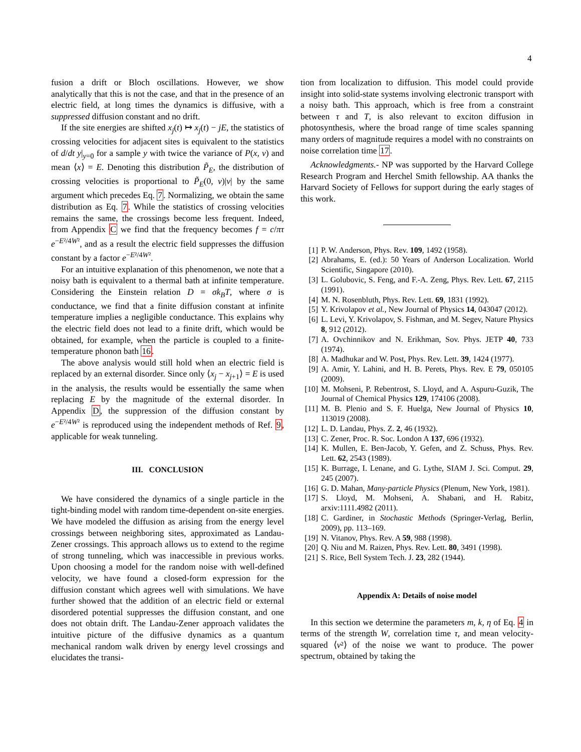4
fusion a drift or Bloch oscillations. However, we show analytically that this is not the case, and that in the presence of an electric field, at long times the dynamics is diffusive, with a suppressed diffusion constant and no drift.
If the site energies are shifted x<sub>j</sub>(t) ↦ x<sub>j</sub>(t) − jE, the statistics of crossing velocities for adjacent sites is equivalent to the statistics of d/dt y|<sub>y=0</sub> for a sample y with twice the variance of P(x, v) and mean ⟨x⟩ = E. Denoting this distribution P̃<sub>E</sub>, the distribution of crossing velocities is proportional to P̃<sub>E</sub>(0, v)|v| by the same argument which precedes Eq. 7. Normalizing, we obtain the same distribution as Eq. 7. While the statistics of crossing velocities remains the same, the crossings become less frequent. Indeed, from Appendix C we find that the frequency becomes f = c/πτ e<sup>−E²/4W²</sup>, and as a result the electric field suppresses the diffusion constant by a factor e<sup>−E²/4W²</sup>.
For an intuitive explanation of this phenomenon, we note that a noisy bath is equivalent to a thermal bath at infinite temperature. Considering the Einstein relation D = σk<sub>B</sub>T, where σ is conductance, we find that a finite diffusion constant at infinite temperature implies a negligible conductance. This explains why the electric field does not lead to a finite drift, which would be obtained, for example, when the particle is coupled to a finite-temperature phonon bath 16.
The above analysis would still hold when an electric field is replaced by an external disorder. Since only ⟨x<sub>j</sub> − x<sub>j+1</sub>⟩ = E is used in the analysis, the results would be essentially the same when replacing E by the magnitude of the external disorder. In Appendix D, the suppression of the diffusion constant by e<sup>−E²/4W²</sup> is reproduced using the independent methods of Ref. 9, applicable for weak tunneling.
III. CONCLUSION
We have considered the dynamics of a single particle in the tight-binding model with random time-dependent on-site energies. We have modeled the diffusion as arising from the energy level crossings between neighboring sites, approximated as Landau-Zener crossings. This approach allows us to extend to the regime of strong tunneling, which was inaccessible in previous works. Upon choosing a model for the random noise with well-defined velocity, we have found a closed-form expression for the diffusion constant which agrees well with simulations. We have further showed that the addition of an electric field or external disordered potential suppresses the diffusion constant, and one does not obtain drift. The Landau-Zener approach validates the intuitive picture of the diffusive dynamics as a quantum mechanical random walk driven by energy level crossings and elucidates the transi-
tion from localization to diffusion. This model could provide insight into solid-state systems involving electronic transport with a noisy bath. This approach, which is free from a constraint between τ and T, is also relevant to exciton diffusion in photosynthesis, where the broad range of time scales spanning many orders of magnitude requires a model with no constraints on noise correlation time 17.
Acknowledgments.- NP was supported by the Harvard College Research Program and Herchel Smith fellowship. AA thanks the Harvard Society of Fellows for support during the early stages of this work.
[1] P. W. Anderson, Phys. Rev. 109, 1492 (1958).
[2] Abrahams, E. (ed.): 50 Years of Anderson Localization. World Scientific, Singapore (2010).
[3] L. Golubovic, S. Feng, and F.-A. Zeng, Phys. Rev. Lett. 67, 2115 (1991).
[4] M. N. Rosenbluth, Phys. Rev. Lett. 69, 1831 (1992).
[5] Y. Krivolapov et al., New Journal of Physics 14, 043047 (2012).
[6] L. Levi, Y. Krivolapov, S. Fishman, and M. Segev, Nature Physics 8, 912 (2012).
[7] A. Ovchinnikov and N. Erikhman, Sov. Phys. JETP 40, 733 (1974).
[8] A. Madhukar and W. Post, Phys. Rev. Lett. 39, 1424 (1977).
[9] A. Amir, Y. Lahini, and H. B. Perets, Phys. Rev. E 79, 050105 (2009).
[10]
M. Mohseni, P. Rebentrost, S. Lloyd, and A. Aspuru-Guzik, The Journal of Chemical Physics 129, 174106 (2008).
[11]
M. B. Plenio and S. F. Huelga, New Journal of Physics 10, 113019 (2008).
[12]
L. D. Landau, Phys. Z. 2, 46 (1932).
[13]
C. Zener, Proc. R. Soc. London A 137, 696 (1932).
[14]
K. Mullen, E. Ben-Jacob, Y. Gefen, and Z. Schuss, Phys. Rev. Lett. 62, 2543 (1989).
[15]
K. Burrage, I. Lenane, and G. Lythe, SIAM J. Sci. Comput. 29, 245 (2007).
[16]
G. D. Mahan, Many-particle Physics (Plenum, New York, 1981).
[17]
S. Lloyd, M. Mohseni, A. Shabani, and H. Rabitz, arxiv:1111.4982 (2011).
[18]
C. Gardiner, in Stochastic Methods (Springer-Verlag, Berlin, 2009), pp. 113–169.
[19]
N. Vitanov, Phys. Rev. A 59, 988 (1998).
[20]
Q. Niu and M. Raizen, Phys. Rev. Lett. 80, 3491 (1998).
[21]
S. Rice, Bell System Tech. J. 23, 282 (1944).
Appendix A: Details of noise model
In this section we determine the parameters m, k, η of Eq. 4 in terms of the strength W, correlation time τ, and mean velocity-squared ⟨v²⟩ of the noise we want to produce. The power spectrum, obtained by taking the